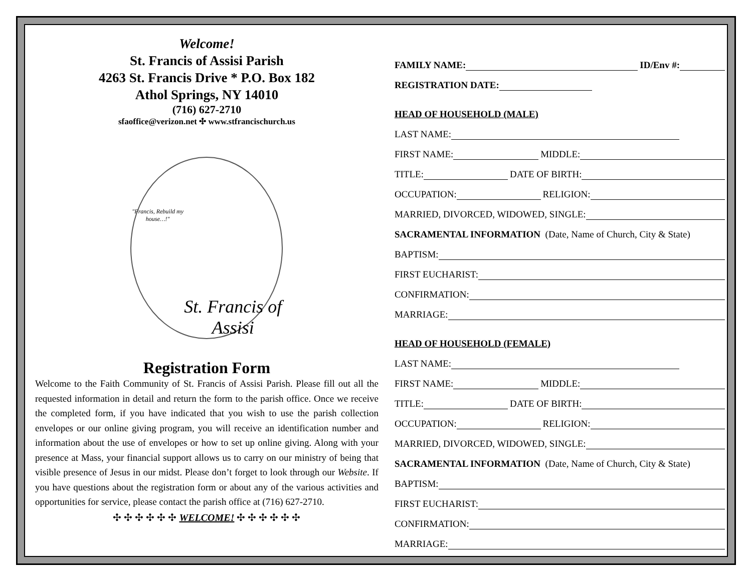Welcome!
St. Francis of Assisi Parish
4263 St. Francis Drive * P.O. Box 182
Athol Springs, NY 14010
(716) 627-2710
sfaoffice@verizon.net ✣ www.stfrancischurch.us
"Francis, Rebuild my house…!" St. Francis of Assisi
Registration Form
Welcome to the Faith Community of St. Francis of Assisi Parish. Please fill out all the requested information in detail and return the form to the parish office. Once we receive the completed form, if you have indicated that you wish to use the parish collection envelopes or our online giving program, you will receive an identification number and information about the use of envelopes or how to set up online giving. Along with your presence at Mass, your financial support allows us to carry on our ministry of being that visible presence of Jesus in our midst. Please don’t forget to look through our Website. If you have questions about the registration form or about any of the various activities and opportunities for service, please contact the parish office at (716) 627-2710.
✣ ✣ ✣ ✣ ✣ ✣ WELCOME! ✣ ✣ ✣ ✣ ✣ ✣
FAMILY NAME: ID/Env #:
REGISTRATION DATE:
HEAD OF HOUSEHOLD (MALE)
LAST NAME:
FIRST NAME: MIDDLE:
TITLE: DATE OF BIRTH:
OCCUPATION: RELIGION:
MARRIED, DIVORCED, WIDOWED, SINGLE:
SACRAMENTAL INFORMATION (Date, Name of Church, City & State)
BAPTISM:
FIRST EUCHARIST:
CONFIRMATION:
MARRIAGE:
HEAD OF HOUSEHOLD (FEMALE)
LAST NAME:
FIRST NAME: MIDDLE:
TITLE: DATE OF BIRTH:
OCCUPATION: RELIGION:
MARRIED, DIVORCED, WIDOWED, SINGLE:
SACRAMENTAL INFORMATION (Date, Name of Church, City & State)
BAPTISM:
FIRST EUCHARIST:
CONFIRMATION:
MARRIAGE: